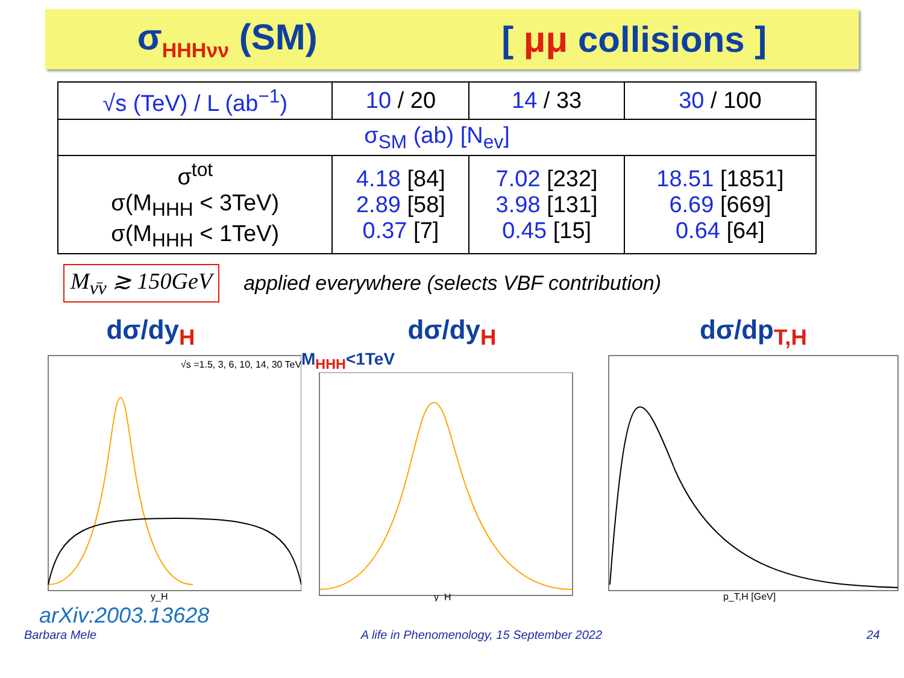σ<sub>HHHνν</sub> (SM) [ μμ collisions ]
| √s (TeV) / L (ab<sup>−1</sup>) | 10 / 20 | 14 / 33 | 30 / 100 |
| σ<sub>SM</sub> (ab) [N<sub>ev</sub>] | | | |
| σ<sup>tot</sup> σ(M<sub>HHH</sub> < 3TeV) σ(M<sub>HHH</sub> < 1TeV) | 4.18 [84] 2.89 [58] 0.37 [7] | 7.02 [232] 3.98 [131] 0.45 [15] | 18.51 [1851] 6.69 [669] 0.64 [64] |
M<sub>ν̄ν</sub> ≳ 150GeV applied everywhere (selects VBF contribution)
dσ/dy<sub>H</sub>
y_H
√s =1.5, 3, 6, 10, 14, 30 TeV
dσ/dy<sub>H</sub>
M<sub>HHH</sub><1TeV
y_H
dσ/dp<sub>T,H</sub>
p_T,H [GeV]
arXiv:2003.13628
Barbara Mele A life in Phenomenology, 15 September 2022 24